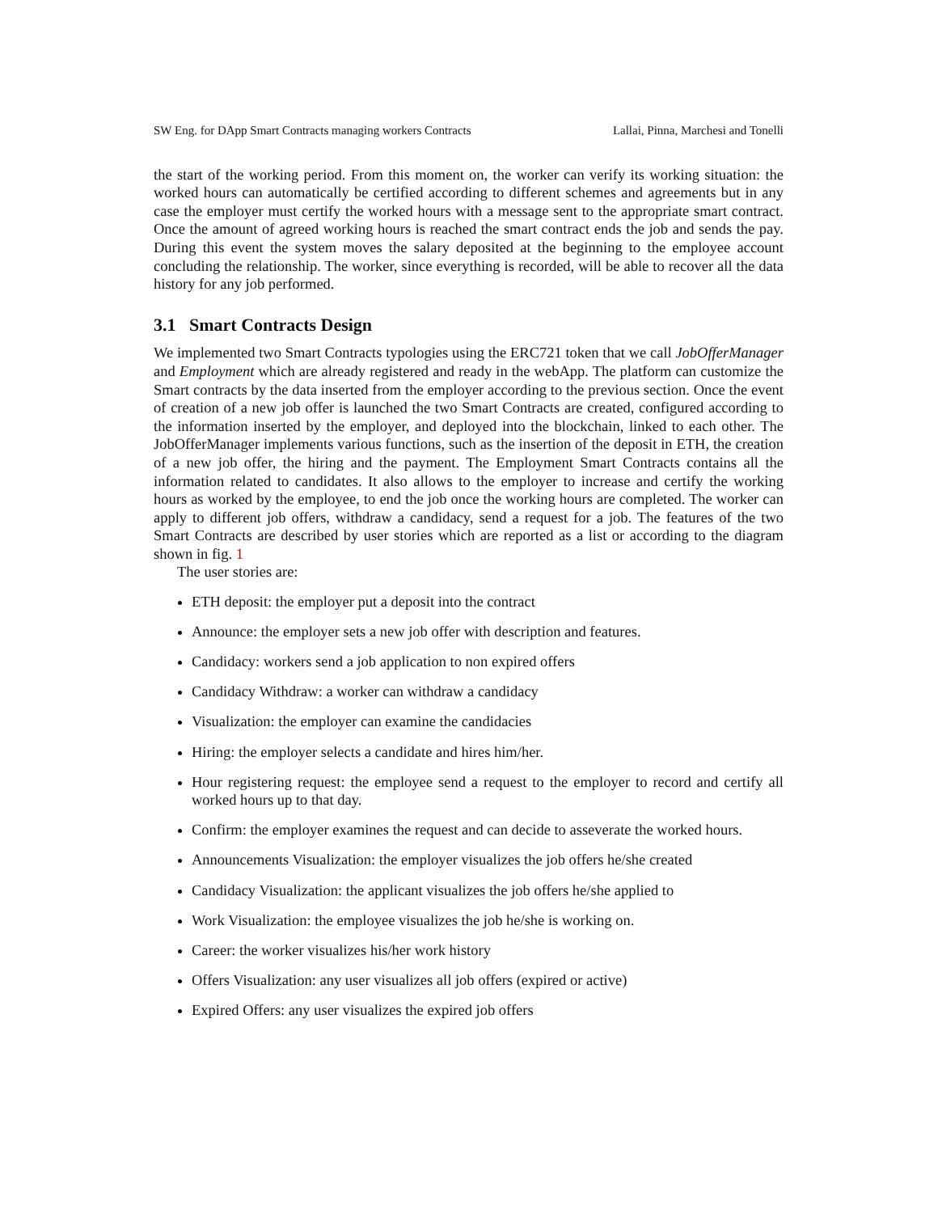SW Eng. for DApp Smart Contracts managing workers Contracts Lallai, Pinna, Marchesi and Tonelli
the start of the working period. From this moment on, the worker can verify its working situation: the worked hours can automatically be certified according to different schemes and agreements but in any case the employer must certify the worked hours with a message sent to the appropriate smart contract. Once the amount of agreed working hours is reached the smart contract ends the job and sends the pay. During this event the system moves the salary deposited at the beginning to the employee account concluding the relationship. The worker, since everything is recorded, will be able to recover all the data history for any job performed.
3.1 Smart Contracts Design
We implemented two Smart Contracts typologies using the ERC721 token that we call JobOfferManager and Employment which are already registered and ready in the webApp. The platform can customize the Smart contracts by the data inserted from the employer according to the previous section. Once the event of creation of a new job offer is launched the two Smart Contracts are created, configured according to the information inserted by the employer, and deployed into the blockchain, linked to each other. The JobOfferManager implements various functions, such as the insertion of the deposit in ETH, the creation of a new job offer, the hiring and the payment. The Employment Smart Contracts contains all the information related to candidates. It also allows to the employer to increase and certify the working hours as worked by the employee, to end the job once the working hours are completed. The worker can apply to different job offers, withdraw a candidacy, send a request for a job. The features of the two Smart Contracts are described by user stories which are reported as a list or according to the diagram shown in fig. 1
The user stories are:
ETH deposit: the employer put a deposit into the contract
Announce: the employer sets a new job offer with description and features.
Candidacy: workers send a job application to non expired offers
Candidacy Withdraw: a worker can withdraw a candidacy
Visualization: the employer can examine the candidacies
Hiring: the employer selects a candidate and hires him/her.
Hour registering request: the employee send a request to the employer to record and certify all worked hours up to that day.
Confirm: the employer examines the request and can decide to asseverate the worked hours.
Announcements Visualization: the employer visualizes the job offers he/she created
Candidacy Visualization: the applicant visualizes the job offers he/she applied to
Work Visualization: the employee visualizes the job he/she is working on.
Career: the worker visualizes his/her work history
Offers Visualization: any user visualizes all job offers (expired or active)
Expired Offers: any user visualizes the expired job offers